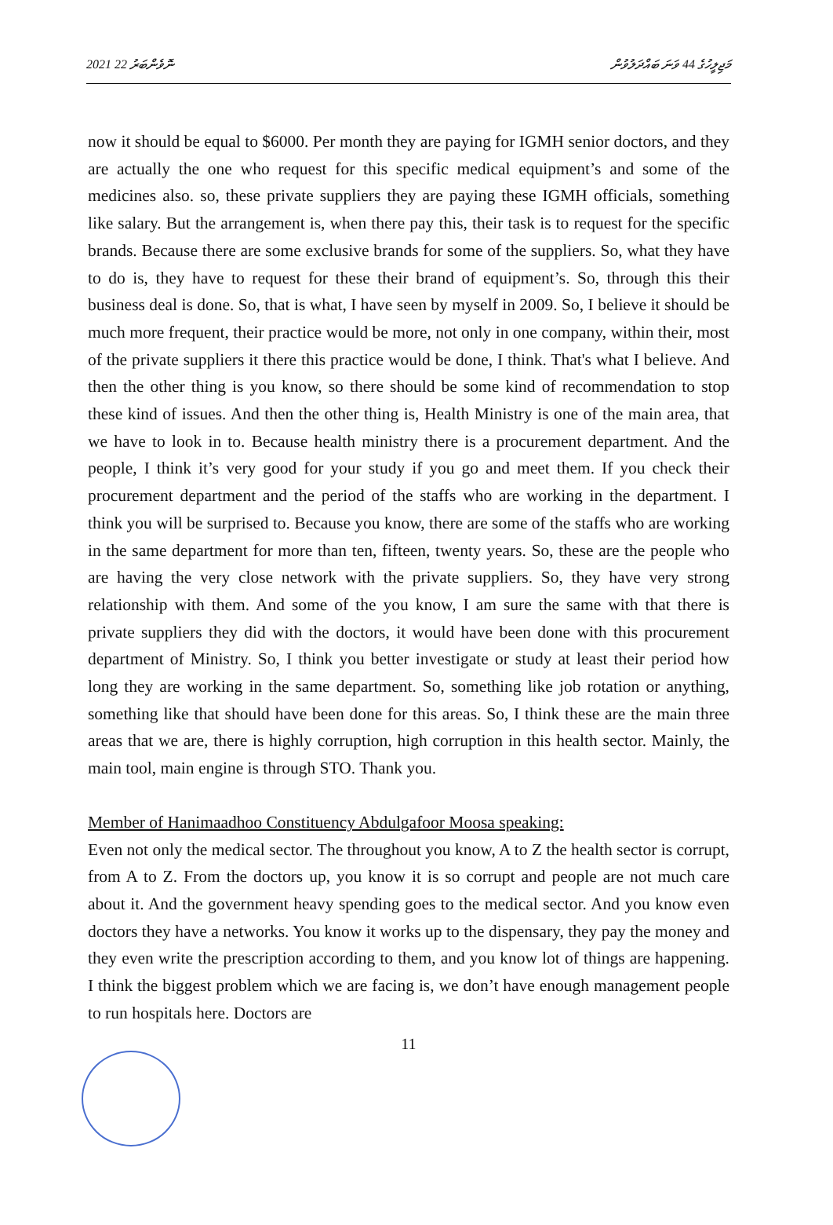2021 ނޮވެންބަރު 22 މަޖިލީހުގެ 44 ވަނަ ބައްދަލުވުން
now it should be equal to $6000. Per month they are paying for IGMH senior doctors, and they are actually the one who request for this specific medical equipment’s and some of the medicines also. so, these private suppliers they are paying these IGMH officials, something like salary. But the arrangement is, when there pay this, their task is to request for the specific brands. Because there are some exclusive brands for some of the suppliers. So, what they have to do is, they have to request for these their brand of equipment’s. So, through this their business deal is done. So, that is what, I have seen by myself in 2009. So, I believe it should be much more frequent, their practice would be more, not only in one company, within their, most of the private suppliers it there this practice would be done, I think. That's what I believe. And then the other thing is you know, so there should be some kind of recommendation to stop these kind of issues. And then the other thing is, Health Ministry is one of the main area, that we have to look in to. Because health ministry there is a procurement department. And the people, I think it’s very good for your study if you go and meet them. If you check their procurement department and the period of the staffs who are working in the department. I think you will be surprised to. Because you know, there are some of the staffs who are working in the same department for more than ten, fifteen, twenty years. So, these are the people who are having the very close network with the private suppliers. So, they have very strong relationship with them. And some of the you know, I am sure the same with that there is private suppliers they did with the doctors, it would have been done with this procurement department of Ministry. So, I think you better investigate or study at least their period how long they are working in the same department. So, something like job rotation or anything, something like that should have been done for this areas. So, I think these are the main three areas that we are, there is highly corruption, high corruption in this health sector. Mainly, the main tool, main engine is through STO. Thank you.
Member of Hanimaadhoo Constituency Abdulgafoor Moosa speaking:
Even not only the medical sector. The throughout you know, A to Z the health sector is corrupt, from A to Z. From the doctors up, you know it is so corrupt and people are not much care about it. And the government heavy spending goes to the medical sector. And you know even doctors they have a networks. You know it works up to the dispensary, they pay the money and they even write the prescription according to them, and you know lot of things are happening. I think the biggest problem which we are facing is, we don’t have enough management people to run hospitals here. Doctors are
11